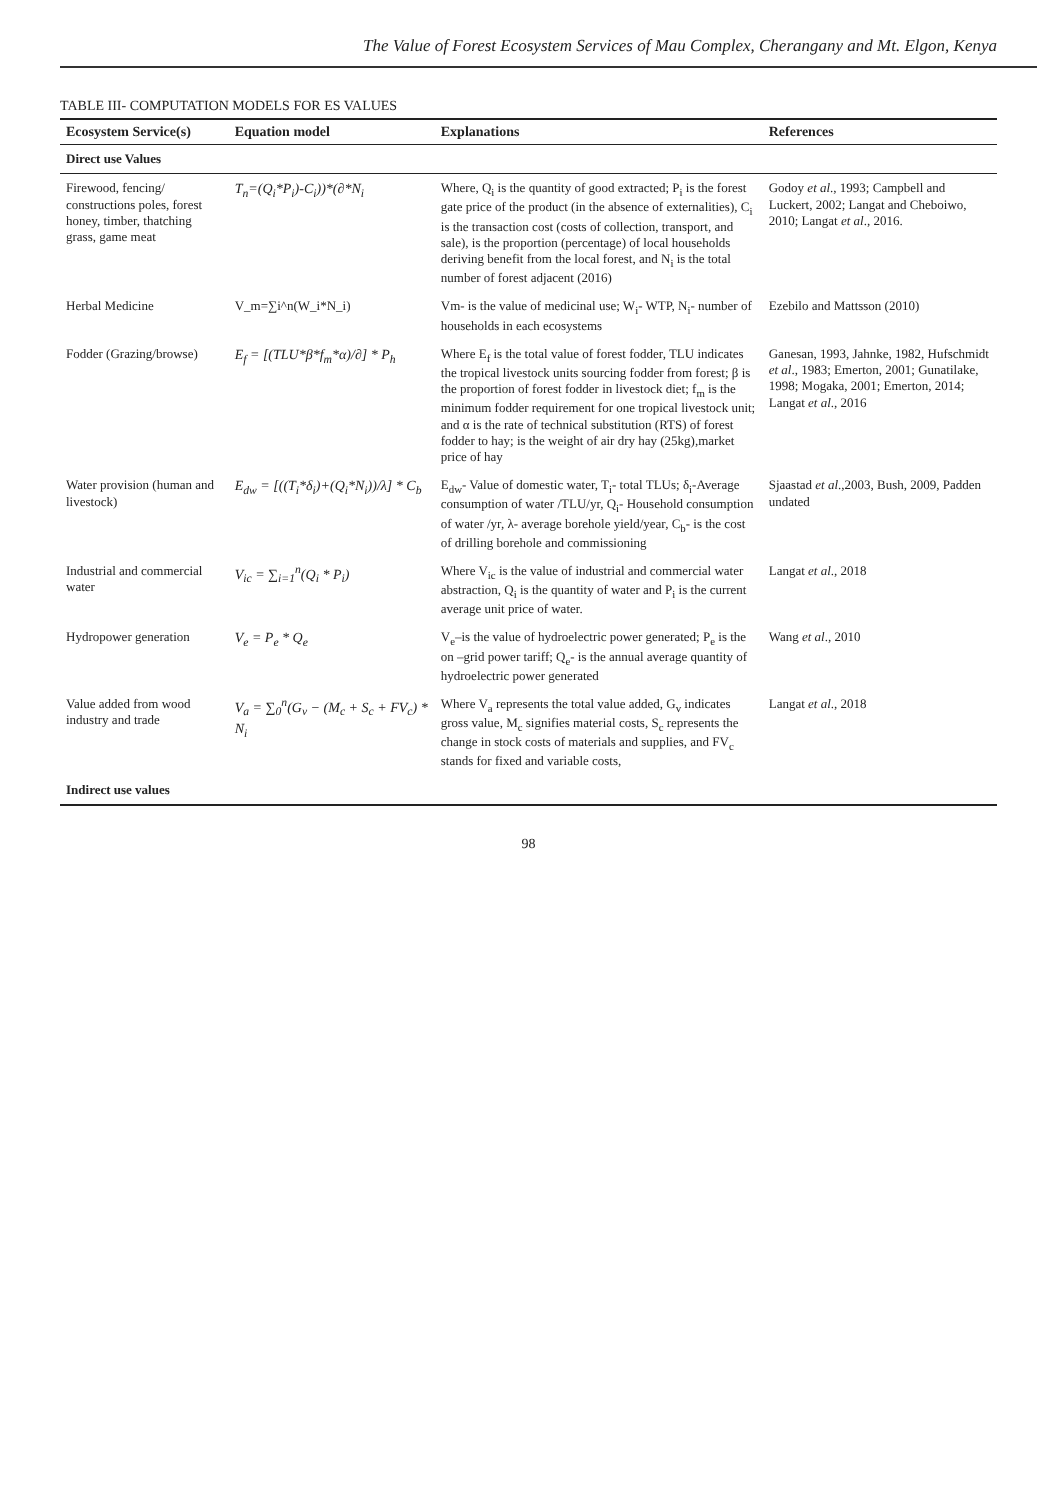The Value of Forest Ecosystem Services of Mau Complex, Cherangany and Mt. Elgon, Kenya
TABLE III- COMPUTATION MODELS FOR ES VALUES
| Ecosystem Service(s) | Equation model | Explanations | References |
| --- | --- | --- | --- |
| Direct use Values | | | |
| Firewood, fencing/ constructions poles, forest honey, timber, thatching grass, game meat | T<sub>n</sub>=(Q<sub>i</sub>*P<sub>i</sub>)-C<sub>i</sub>))*(∂*N<sub>i</sub> | Where, Q<sub>i</sub> is the quantity of good extracted; P<sub>i</sub> is the forest gate price of the product (in the absence of externalities), C<sub>i</sub> is the transaction cost (costs of collection, transport, and sale), is the proportion (percentage) of local households deriving benefit from the local forest, and N<sub>i</sub> is the total number of forest adjacent (2016) | Godoy et al ., 1993; Campbell and Luckert, 2002; Langat and Cheboiwo, 2010; Langat et al ., 2016. |
| Herbal Medicine | V_m=∑i^n(W_i*N_i) | Vm- is the value of medicinal use; W<sub>i</sub>- WTP, N<sub>i</sub>- number of households in each ecosystems | Ezebilo and Mattsson (2010) |
| Fodder (Grazing/browse) | E<sub>f</sub> = [(TLU*β*f<sub>m</sub>*α)/∂] * P<sub>h</sub> | Where E<sub>f</sub> is the total value of forest fodder, TLU indicates the tropical livestock units sourcing fodder from forest; β is the proportion of forest fodder in livestock diet; f<sub>m</sub> is the minimum fodder requirement for one tropical livestock unit; and α is the rate of technical substitution (RTS) of forest fodder to hay; is the weight of air dry hay (25kg),market price of hay | Ganesan, 1993, Jahnke, 1982, Hufschmidt et al ., 1983; Emerton, 2001; Gunatilake, 1998; Mogaka, 2001; Emerton, 2014; Langat et al ., 2016 |
| Water provision (human and livestock) | E<sub>dw</sub> = [((T<sub>i</sub>*δ<sub>i</sub>)+(Q<sub>i</sub>*N<sub>i</sub>))/λ] * C<sub>b</sub> | E<sub>dw</sub>- Value of domestic water, T<sub>i</sub>- total TLUs; δ<sub>i</sub>-Average consumption of water /TLU/yr, Q<sub>i</sub>- Household consumption of water /yr, λ- average borehole yield/year, C<sub>b</sub>- is the cost of drilling borehole and commissioning | Sjaastad et al .,2003, Bush, 2009, Padden undated |
| Industrial and commercial water | V<sub>ic</sub> = ∑<sub>i=1</sub><sup>n</sup>(Q<sub>i</sub> * P<sub>i</sub>) | Where V<sub>ic</sub> is the value of industrial and commercial water abstraction, Q<sub>i</sub> is the quantity of water and P<sub>i</sub> is the current average unit price of water. | Langat et al ., 2018 |
| Hydropower generation | V<sub>e</sub> = P<sub>e</sub> * Q<sub>e</sub> | V<sub>e</sub>–is the value of hydroelectric power generated; P<sub>e</sub> is the on –grid power tariff; Q<sub>e</sub>- is the annual average quantity of hydroelectric power generated | Wang et al ., 2010 |
| Value added from wood industry and trade | V<sub>a</sub> = ∑<sub>0</sub><sup>n</sup>(G<sub>v</sub> − (M<sub>c</sub> + S<sub>c</sub> + FV<sub>c</sub>) * N<sub>i</sub> | Where V<sub>a</sub> represents the total value added, G<sub>v</sub> indicates gross value, M<sub>c</sub> signifies material costs, S<sub>c</sub> represents the change in stock costs of materials and supplies, and FV<sub>c</sub> stands for fixed and variable costs, | Langat et al ., 2018 |
| Indirect use values | | | |
98